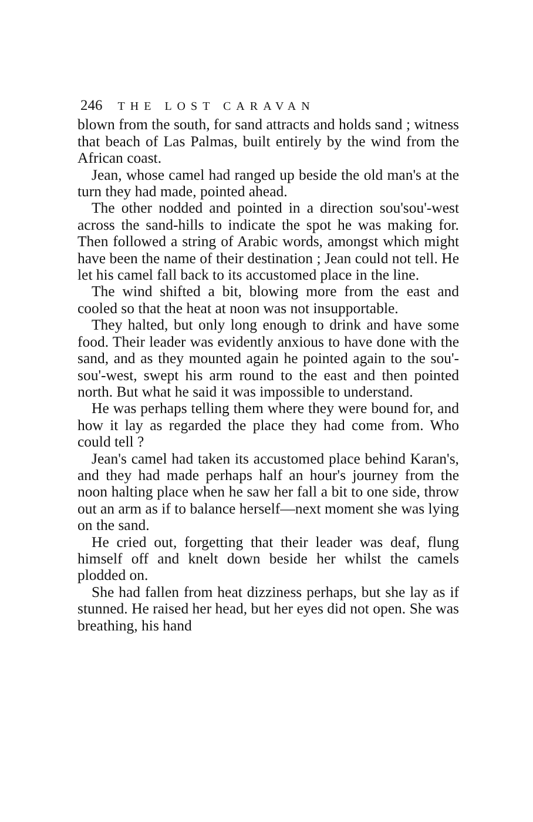246 THE LOST CARAVAN
blown from the south, for sand attracts and holds sand ; witness that beach of Las Palmas, built entirely by the wind from the African coast.
Jean, whose camel had ranged up beside the old man's at the turn they had made, pointed ahead.
The other nodded and pointed in a direction sou'sou'-west across the sand-hills to indicate the spot he was making for. Then followed a string of Arabic words, amongst which might have been the name of their destination ; Jean could not tell. He let his camel fall back to its accustomed place in the line.
The wind shifted a bit, blowing more from the east and cooled so that the heat at noon was not insupportable.
They halted, but only long enough to drink and have some food. Their leader was evidently anxious to have done with the sand, and as they mounted again he pointed again to the sou'-sou'-west, swept his arm round to the east and then pointed north. But what he said it was impossible to understand.
He was perhaps telling them where they were bound for, and how it lay as regarded the place they had come from. Who could tell ?
Jean's camel had taken its accustomed place behind Karan's, and they had made perhaps half an hour's journey from the noon halting place when he saw her fall a bit to one side, throw out an arm as if to balance herself—next moment she was lying on the sand.
He cried out, forgetting that their leader was deaf, flung himself off and knelt down beside her whilst the camels plodded on.
She had fallen from heat dizziness perhaps, but she lay as if stunned. He raised her head, but her eyes did not open. She was breathing, his hand